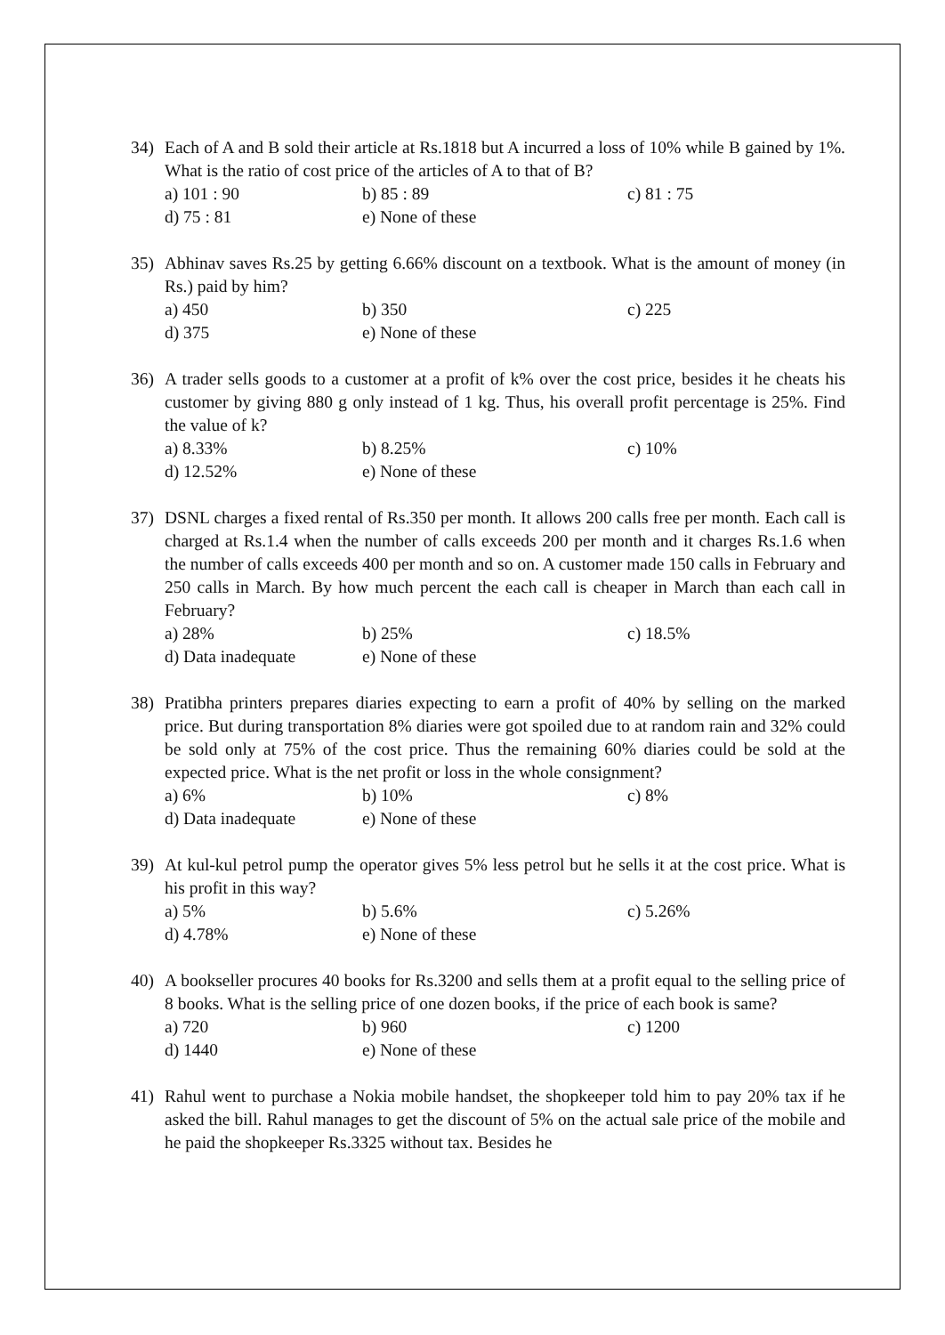34) Each of A and B sold their article at Rs.1818 but A incurred a loss of 10% while B gained by 1%. What is the ratio of cost price of the articles of A to that of B?
a) 101 : 90 b) 85 : 89 c) 81 : 75
d) 75 : 81 e) None of these
35) Abhinav saves Rs.25 by getting 6.66% discount on a textbook. What is the amount of money (in Rs.) paid by him?
a) 450 b) 350 c) 225
d) 375 e) None of these
36) A trader sells goods to a customer at a profit of k% over the cost price, besides it he cheats his customer by giving 880 g only instead of 1 kg. Thus, his overall profit percentage is 25%. Find the value of k?
a) 8.33% b) 8.25% c) 10%
d) 12.52% e) None of these
37) DSNL charges a fixed rental of Rs.350 per month. It allows 200 calls free per month. Each call is charged at Rs.1.4 when the number of calls exceeds 200 per month and it charges Rs.1.6 when the number of calls exceeds 400 per month and so on. A customer made 150 calls in February and 250 calls in March. By how much percent the each call is cheaper in March than each call in February?
a) 28% b) 25% c) 18.5%
d) Data inadequate e) None of these
38) Pratibha printers prepares diaries expecting to earn a profit of 40% by selling on the marked price. But during transportation 8% diaries were got spoiled due to at random rain and 32% could be sold only at 75% of the cost price. Thus the remaining 60% diaries could be sold at the expected price. What is the net profit or loss in the whole consignment?
a) 6% b) 10% c) 8%
d) Data inadequate e) None of these
39) At kul-kul petrol pump the operator gives 5% less petrol but he sells it at the cost price. What is his profit in this way?
a) 5% b) 5.6% c) 5.26%
d) 4.78% e) None of these
40) A bookseller procures 40 books for Rs.3200 and sells them at a profit equal to the selling price of 8 books. What is the selling price of one dozen books, if the price of each book is same?
a) 720 b) 960 c) 1200
d) 1440 e) None of these
41) Rahul went to purchase a Nokia mobile handset, the shopkeeper told him to pay 20% tax if he asked the bill. Rahul manages to get the discount of 5% on the actual sale price of the mobile and he paid the shopkeeper Rs.3325 without tax. Besides he